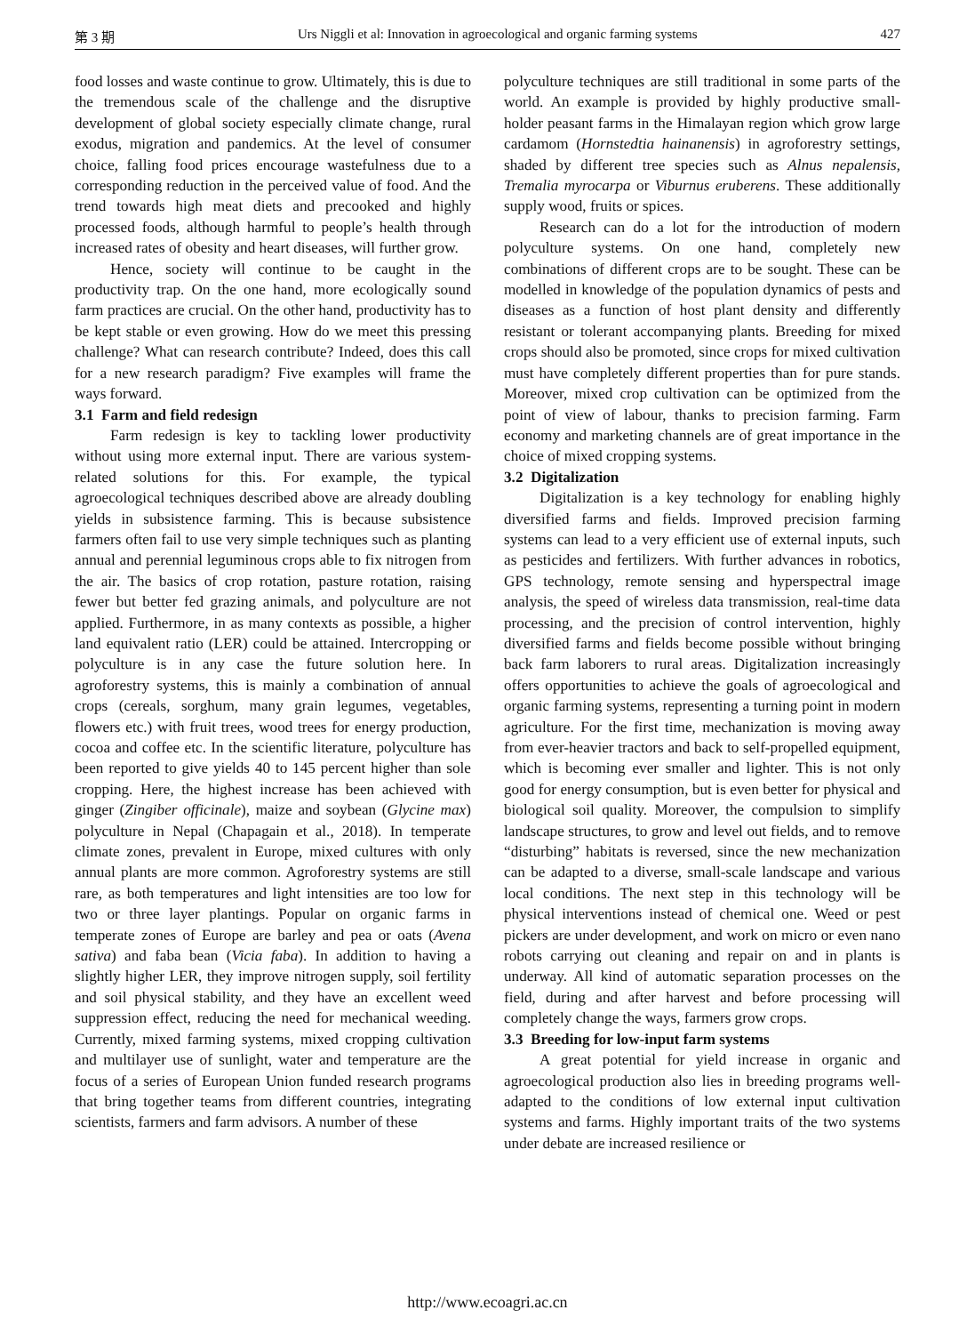第 3 期 Urs Niggli et al: Innovation in agroecological and organic farming systems 427
food losses and waste continue to grow. Ultimately, this is due to the tremendous scale of the challenge and the disruptive development of global society especially climate change, rural exodus, migration and pandemics. At the level of consumer choice, falling food prices encourage wastefulness due to a corresponding reduction in the perceived value of food. And the trend towards high meat diets and precooked and highly processed foods, although harmful to people’s health through increased rates of obesity and heart diseases, will further grow.
Hence, society will continue to be caught in the productivity trap. On the one hand, more ecologically sound farm practices are crucial. On the other hand, productivity has to be kept stable or even growing. How do we meet this pressing challenge? What can research contribute? Indeed, does this call for a new research paradigm? Five examples will frame the ways forward.
3.1 Farm and field redesign
Farm redesign is key to tackling lower productivity without using more external input. There are various system-related solutions for this. For example, the typical agroecological techniques described above are already doubling yields in subsistence farming. This is because subsistence farmers often fail to use very simple techniques such as planting annual and perennial leguminous crops able to fix nitrogen from the air. The basics of crop rotation, pasture rotation, raising fewer but better fed grazing animals, and polyculture are not applied. Furthermore, in as many contexts as possible, a higher land equivalent ratio (LER) could be attained. Intercropping or polyculture is in any case the future solution here. In agroforestry systems, this is mainly a combination of annual crops (cereals, sorghum, many grain legumes, vegetables, flowers etc.) with fruit trees, wood trees for energy production, cocoa and coffee etc. In the scientific literature, polyculture has been reported to give yields 40 to 145 percent higher than sole cropping. Here, the highest increase has been achieved with ginger (Zingiber officinale), maize and soybean (Glycine max) polyculture in Nepal (Chapagain et al., 2018). In temperate climate zones, prevalent in Europe, mixed cultures with only annual plants are more common. Agroforestry systems are still rare, as both temperatures and light intensities are too low for two or three layer plantings. Popular on organic farms in temperate zones of Europe are barley and pea or oats (Avena sativa) and faba bean (Vicia faba). In addition to having a slightly higher LER, they improve nitrogen supply, soil fertility and soil physical stability, and they have an excellent weed suppression effect, reducing the need for mechanical weeding. Currently, mixed farming systems, mixed cropping cultivation and multilayer use of sunlight, water and temperature are the focus of a series of European Union funded research programs that bring together teams from different countries, integrating scientists, farmers and farm advisors. A number of these
polyculture techniques are still traditional in some parts of the world. An example is provided by highly productive small-holder peasant farms in the Himalayan region which grow large cardamom (Hornstedtia hainanensis) in agroforestry settings, shaded by different tree species such as Alnus nepalensis, Tremalia myrocarpa or Viburnus eruberens. These additionally supply wood, fruits or spices.
Research can do a lot for the introduction of modern polyculture systems. On one hand, completely new combinations of different crops are to be sought. These can be modelled in knowledge of the population dynamics of pests and diseases as a function of host plant density and differently resistant or tolerant accompanying plants. Breeding for mixed crops should also be promoted, since crops for mixed cultivation must have completely different properties than for pure stands. Moreover, mixed crop cultivation can be optimized from the point of view of labour, thanks to precision farming. Farm economy and marketing channels are of great importance in the choice of mixed cropping systems.
3.2 Digitalization
Digitalization is a key technology for enabling highly diversified farms and fields. Improved precision farming systems can lead to a very efficient use of external inputs, such as pesticides and fertilizers. With further advances in robotics, GPS technology, remote sensing and hyperspectral image analysis, the speed of wireless data transmission, real-time data processing, and the precision of control intervention, highly diversified farms and fields become possible without bringing back farm laborers to rural areas. Digitalization increasingly offers opportunities to achieve the goals of agroecological and organic farming systems, representing a turning point in modern agriculture. For the first time, mechanization is moving away from ever-heavier tractors and back to self-propelled equipment, which is becoming ever smaller and lighter. This is not only good for energy consumption, but is even better for physical and biological soil quality. Moreover, the compulsion to simplify landscape structures, to grow and level out fields, and to remove “disturbing” habitats is reversed, since the new mechanization can be adapted to a diverse, small-scale landscape and various local conditions. The next step in this technology will be physical interventions instead of chemical one. Weed or pest pickers are under development, and work on micro or even nano robots carrying out cleaning and repair on and in plants is underway. All kind of automatic separation processes on the field, during and after harvest and before processing will completely change the ways, farmers grow crops.
3.3 Breeding for low-input farm systems
A great potential for yield increase in organic and agroecological production also lies in breeding programs well-adapted to the conditions of low external input cultivation systems and farms. Highly important traits of the two systems under debate are increased resilience or
http://www.ecoagri.ac.cn